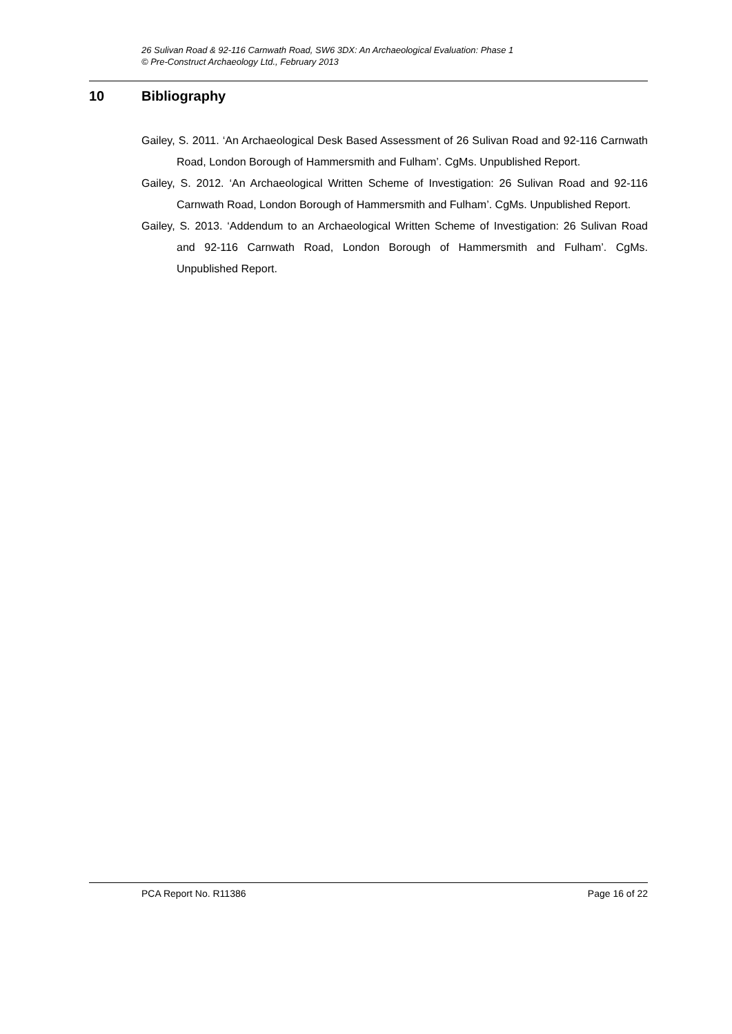26 Sulivan Road & 92-116 Carnwath Road, SW6 3DX: An Archaeological Evaluation: Phase 1
© Pre-Construct Archaeology Ltd., February 2013
10 Bibliography
Gailey, S. 2011. ‘An Archaeological Desk Based Assessment of 26 Sulivan Road and 92-116 Carnwath Road, London Borough of Hammersmith and Fulham’. CgMs. Unpublished Report.
Gailey, S. 2012. ‘An Archaeological Written Scheme of Investigation: 26 Sulivan Road and 92-116 Carnwath Road, London Borough of Hammersmith and Fulham’. CgMs. Unpublished Report.
Gailey, S. 2013. ‘Addendum to an Archaeological Written Scheme of Investigation: 26 Sulivan Road and 92-116 Carnwath Road, London Borough of Hammersmith and Fulham’. CgMs. Unpublished Report.
PCA Report No. R11386 Page 16 of 22